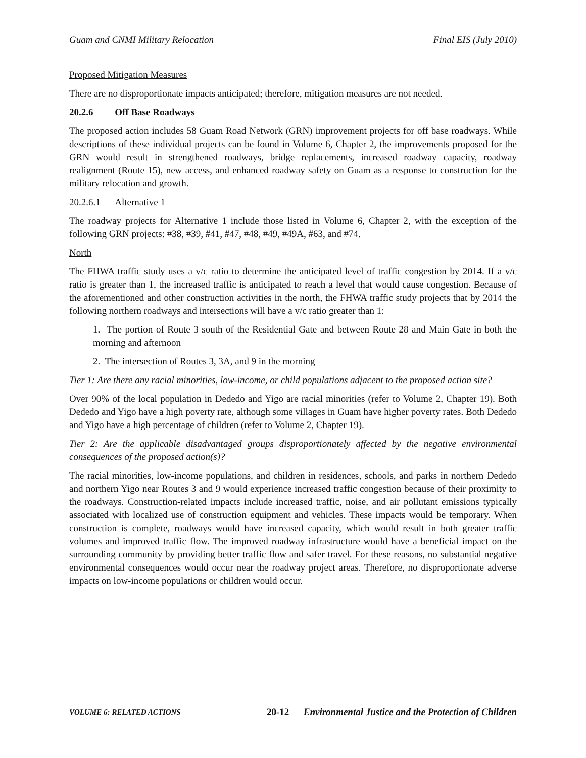Guam and CNMI Military Relocation Final EIS (July 2010)
Proposed Mitigation Measures
There are no disproportionate impacts anticipated; therefore, mitigation measures are not needed.
20.2.6 Off Base Roadways
The proposed action includes 58 Guam Road Network (GRN) improvement projects for off base roadways. While descriptions of these individual projects can be found in Volume 6, Chapter 2, the improvements proposed for the GRN would result in strengthened roadways, bridge replacements, increased roadway capacity, roadway realignment (Route 15), new access, and enhanced roadway safety on Guam as a response to construction for the military relocation and growth.
20.2.6.1 Alternative 1
The roadway projects for Alternative 1 include those listed in Volume 6, Chapter 2, with the exception of the following GRN projects: #38, #39, #41, #47, #48, #49, #49A, #63, and #74.
North
The FHWA traffic study uses a v/c ratio to determine the anticipated level of traffic congestion by 2014. If a v/c ratio is greater than 1, the increased traffic is anticipated to reach a level that would cause congestion. Because of the aforementioned and other construction activities in the north, the FHWA traffic study projects that by 2014 the following northern roadways and intersections will have a v/c ratio greater than 1:
1. The portion of Route 3 south of the Residential Gate and between Route 28 and Main Gate in both the morning and afternoon
2. The intersection of Routes 3, 3A, and 9 in the morning
Tier 1: Are there any racial minorities, low-income, or child populations adjacent to the proposed action site?
Over 90% of the local population in Dededo and Yigo are racial minorities (refer to Volume 2, Chapter 19). Both Dededo and Yigo have a high poverty rate, although some villages in Guam have higher poverty rates. Both Dededo and Yigo have a high percentage of children (refer to Volume 2, Chapter 19).
Tier 2: Are the applicable disadvantaged groups disproportionately affected by the negative environmental consequences of the proposed action(s)?
The racial minorities, low-income populations, and children in residences, schools, and parks in northern Dededo and northern Yigo near Routes 3 and 9 would experience increased traffic congestion because of their proximity to the roadways. Construction-related impacts include increased traffic, noise, and air pollutant emissions typically associated with localized use of construction equipment and vehicles. These impacts would be temporary. When construction is complete, roadways would have increased capacity, which would result in both greater traffic volumes and improved traffic flow. The improved roadway infrastructure would have a beneficial impact on the surrounding community by providing better traffic flow and safer travel. For these reasons, no substantial negative environmental consequences would occur near the roadway project areas. Therefore, no disproportionate adverse impacts on low-income populations or children would occur.
VOLUME 6: RELATED ACTIONS 20-12 Environmental Justice and the Protection of Children